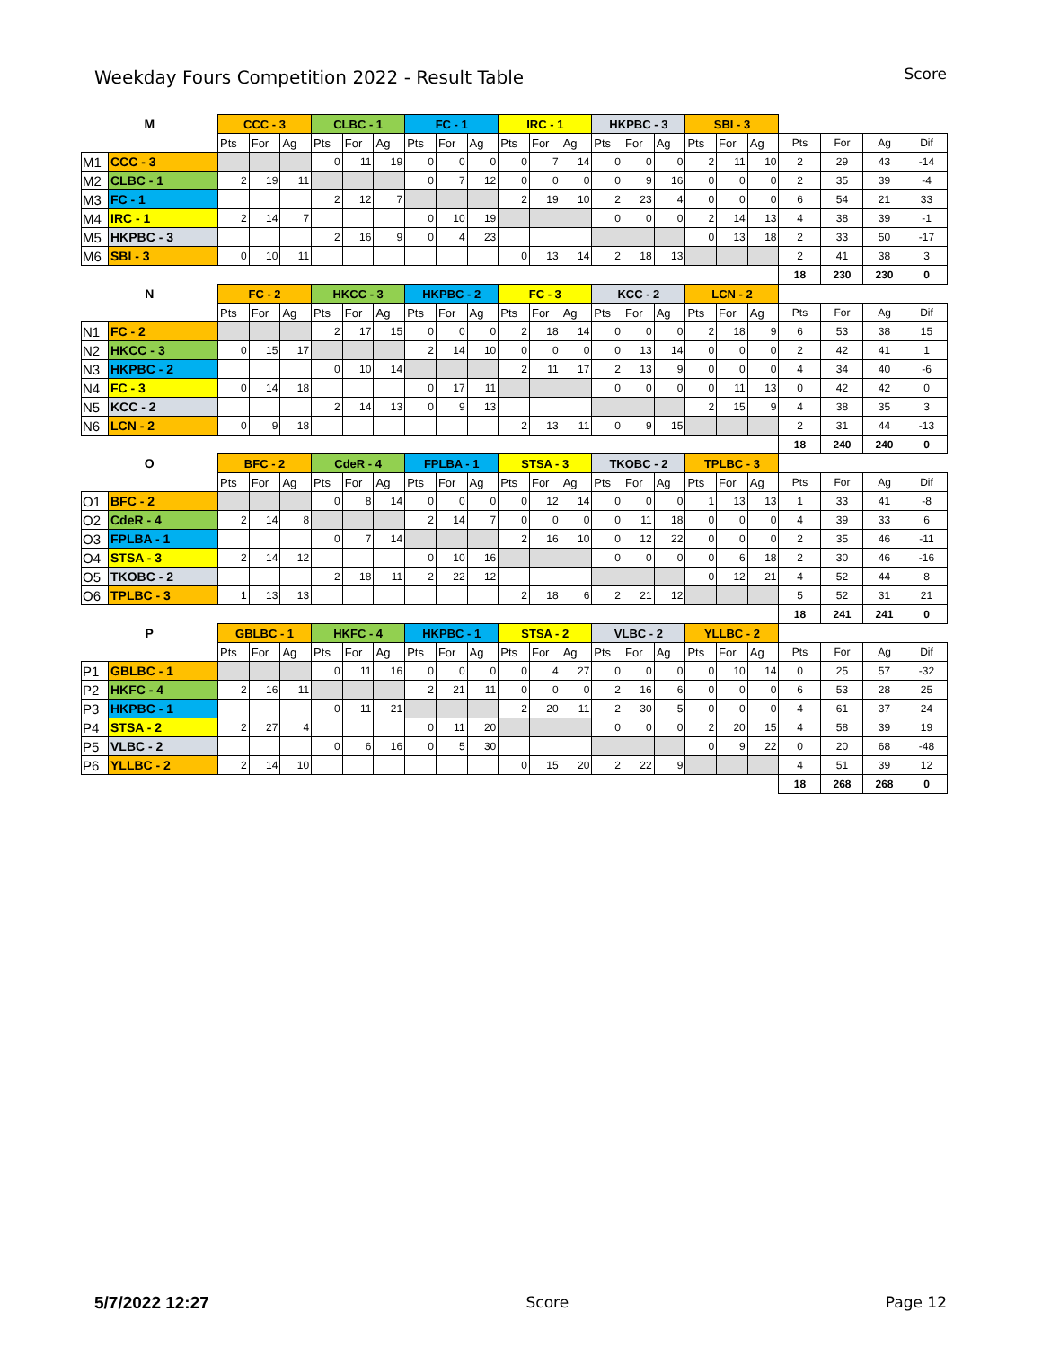Weekday Fours Competition 2022 - Result Table
Score
| M | | CCC - 3 | | | CLBC - 1 | | | FC - 1 | | | IRC - 1 | | | HKPBC - 3 | | | SBI - 3 | | | | | | |
| --- | --- | --- | --- | --- | --- | --- | --- | --- | --- | --- | --- | --- | --- | --- | --- | --- | --- | --- | --- | --- | --- | --- | --- |
| | | Pts | For | Ag | Pts | For | Ag | Pts | For | Ag | Pts | For | Ag | Pts | For | Ag | Pts | For | Ag | Pts | For | Ag | Dif |
| M1 | CCC - 3 | | | | 0 | 11 | 19 | 0 | 0 | 0 | 0 | 7 | 14 | 0 | 0 | 0 | 2 | 11 | 10 | 2 | 29 | 43 | -14 |
| M2 | CLBC - 1 | 2 | 19 | 11 | | | | 0 | 7 | 12 | 0 | 0 | 0 | 0 | 9 | 16 | 0 | 0 | 0 | 2 | 35 | 39 | -4 |
| M3 | FC - 1 | | | | 2 | 12 | 7 | | | | 2 | 19 | 10 | 2 | 23 | 4 | 0 | 0 | 0 | 6 | 54 | 21 | 33 |
| M4 | IRC - 1 | 2 | 14 | 7 | | | | 0 | 10 | 19 | | | | 0 | 0 | 0 | 2 | 14 | 13 | 4 | 38 | 39 | -1 |
| M5 | HKPBC - 3 | | | | 2 | 16 | 9 | 0 | 4 | 23 | | | | | | | 0 | 13 | 18 | 2 | 33 | 50 | -17 |
| M6 | SBI - 3 | 0 | 10 | 11 | | | | | | | 0 | 13 | 14 | 2 | 18 | 13 | | | | 2 | 41 | 38 | 3 |
| | | | | | | | | | | | | | | | | | | | | 18 | 230 | 230 | 0 |
| N | | FC - 2 | | | HKCC - 3 | | | HKPBC - 2 | | | FC - 3 | | | KCC - 2 | | | LCN - 2 | | | | | | |
| | | Pts | For | Ag | Pts | For | Ag | Pts | For | Ag | Pts | For | Ag | Pts | For | Ag | Pts | For | Ag | Pts | For | Ag | Dif |
| N1 | FC - 2 | | | | 2 | 17 | 15 | 0 | 0 | 0 | 2 | 18 | 14 | 0 | 0 | 0 | 2 | 18 | 9 | 6 | 53 | 38 | 15 |
| N2 | HKCC - 3 | 0 | 15 | 17 | | | | 2 | 14 | 10 | 0 | 0 | 0 | 0 | 13 | 14 | 0 | 0 | 0 | 2 | 42 | 41 | 1 |
| N3 | HKPBC - 2 | | | | 0 | 10 | 14 | | | | 2 | 11 | 17 | 2 | 13 | 9 | 0 | 0 | 0 | 4 | 34 | 40 | -6 |
| N4 | FC - 3 | 0 | 14 | 18 | | | | 0 | 17 | 11 | | | | 0 | 0 | 0 | 0 | 11 | 13 | 0 | 42 | 42 | 0 |
| N5 | KCC - 2 | | | | 2 | 14 | 13 | 0 | 9 | 13 | | | | | | | 2 | 15 | 9 | 4 | 38 | 35 | 3 |
| N6 | LCN - 2 | 0 | 9 | 18 | | | | | | | 2 | 13 | 11 | 0 | 9 | 15 | | | | 2 | 31 | 44 | -13 |
| | | | | | | | | | | | | | | | | | | | | 18 | 240 | 240 | 0 |
| O | | BFC - 2 | | | CdeR - 4 | | | FPLBA - 1 | | | STSA - 3 | | | TKOBC - 2 | | | TPLBC - 3 | | | | | | |
| | | Pts | For | Ag | Pts | For | Ag | Pts | For | Ag | Pts | For | Ag | Pts | For | Ag | Pts | For | Ag | Pts | For | Ag | Dif |
| O1 | BFC - 2 | | | | 0 | 8 | 14 | 0 | 0 | 0 | 0 | 12 | 14 | 0 | 0 | 0 | 1 | 13 | 13 | 1 | 33 | 41 | -8 |
| O2 | CdeR - 4 | 2 | 14 | 8 | | | | 2 | 14 | 7 | 0 | 0 | 0 | 0 | 11 | 18 | 0 | 0 | 0 | 4 | 39 | 33 | 6 |
| O3 | FPLBA - 1 | | | | 0 | 7 | 14 | | | | 2 | 16 | 10 | 0 | 12 | 22 | 0 | 0 | 0 | 2 | 35 | 46 | -11 |
| O4 | STSA - 3 | 2 | 14 | 12 | | | | 0 | 10 | 16 | | | | 0 | 0 | 0 | 0 | 6 | 18 | 2 | 30 | 46 | -16 |
| O5 | TKOBC - 2 | | | | 2 | 18 | 11 | 2 | 22 | 12 | | | | | | | 0 | 12 | 21 | 4 | 52 | 44 | 8 |
| O6 | TPLBC - 3 | 1 | 13 | 13 | | | | | | | 2 | 18 | 6 | 2 | 21 | 12 | | | | 5 | 52 | 31 | 21 |
| | | | | | | | | | | | | | | | | | | | | 18 | 241 | 241 | 0 |
| P | | GBLBC - 1 | | | HKFC - 4 | | | HKPBC - 1 | | | STSA - 2 | | | VLBC - 2 | | | YLLBC - 2 | | | | | | |
| | | Pts | For | Ag | Pts | For | Ag | Pts | For | Ag | Pts | For | Ag | Pts | For | Ag | Pts | For | Ag | Pts | For | Ag | Dif |
| P1 | GBLBC - 1 | | | | 0 | 11 | 16 | 0 | 0 | 0 | 0 | 4 | 27 | 0 | 0 | 0 | 0 | 10 | 14 | 0 | 25 | 57 | -32 |
| P2 | HKFC - 4 | 2 | 16 | 11 | | | | 2 | 21 | 11 | 0 | 0 | 0 | 2 | 16 | 6 | 0 | 0 | 0 | 6 | 53 | 28 | 25 |
| P3 | HKPBC - 1 | | | | 0 | 11 | 21 | | | | 2 | 20 | 11 | 2 | 30 | 5 | 0 | 0 | 0 | 4 | 61 | 37 | 24 |
| P4 | STSA - 2 | 2 | 27 | 4 | | | | 0 | 11 | 20 | | | | 0 | 0 | 0 | 2 | 20 | 15 | 4 | 58 | 39 | 19 |
| P5 | VLBC - 2 | | | | 0 | 6 | 16 | 0 | 5 | 30 | | | | | | | 0 | 9 | 22 | 0 | 20 | 68 | -48 |
| P6 | YLLBC - 2 | 2 | 14 | 10 | | | | | | | 0 | 15 | 20 | 2 | 22 | 9 | | | | 4 | 51 | 39 | 12 |
| | | | | | | | | | | | | | | | | | | | | 18 | 268 | 268 | 0 |
5/7/2022 12:27 Score Page 12